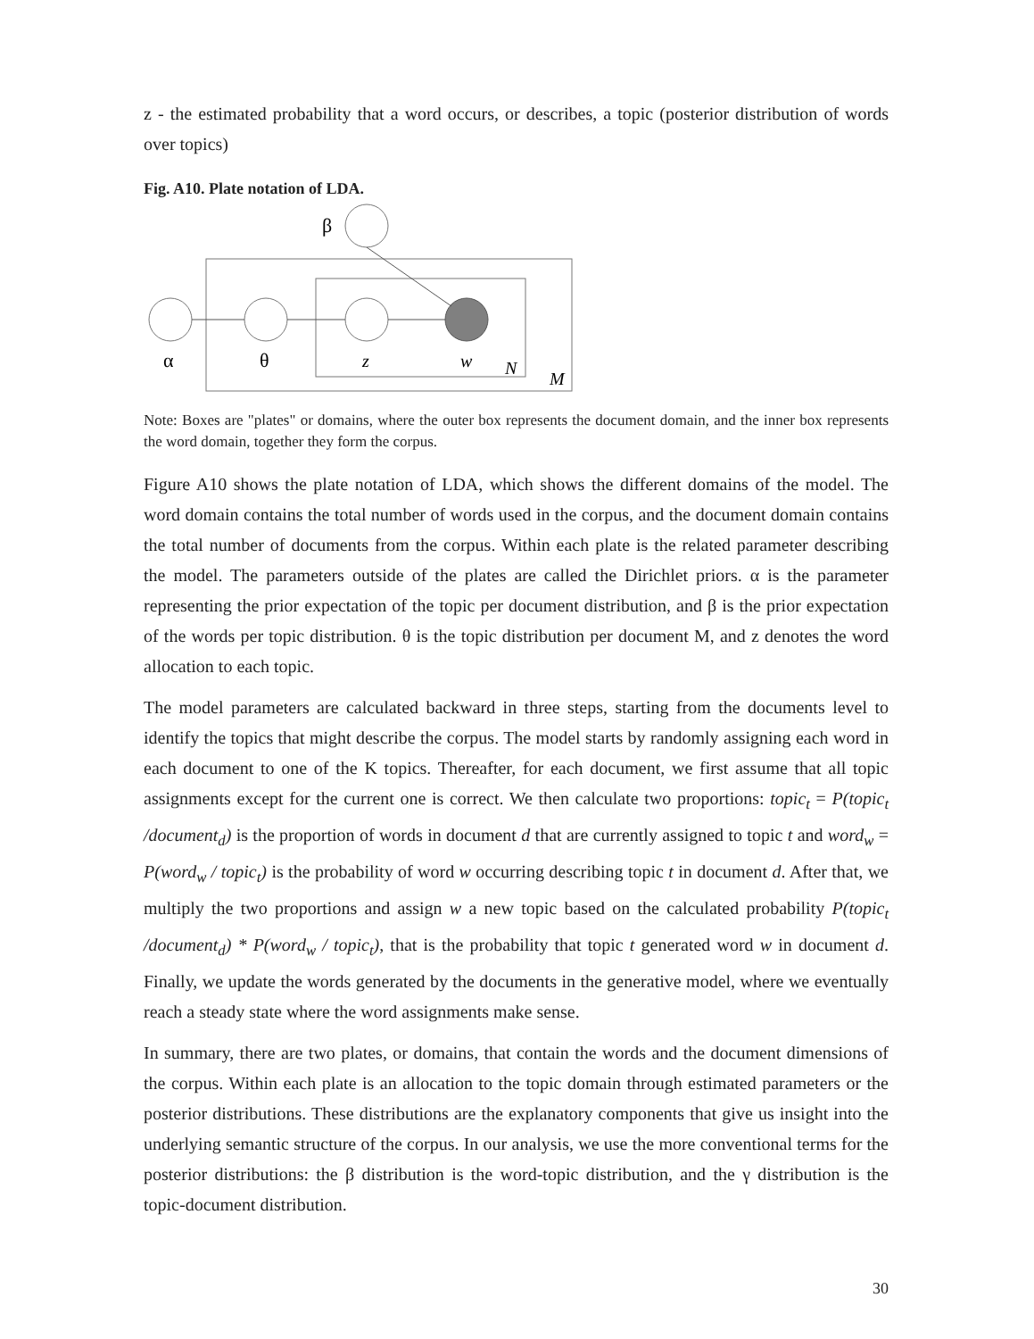z - the estimated probability that a word occurs, or describes, a topic (posterior distribution of words over topics)
Fig. A10. Plate notation of LDA.
β
α
θ
z
w
N
M
Note: Boxes are "plates" or domains, where the outer box represents the document domain, and the inner box represents the word domain, together they form the corpus.
Figure A10 shows the plate notation of LDA, which shows the different domains of the model. The word domain contains the total number of words used in the corpus, and the document domain contains the total number of documents from the corpus. Within each plate is the related parameter describing the model. The parameters outside of the plates are called the Dirichlet priors. α is the parameter representing the prior expectation of the topic per document distribution, and β is the prior expectation of the words per topic distribution. θ is the topic distribution per document M, and z denotes the word allocation to each topic.
The model parameters are calculated backward in three steps, starting from the documents level to identify the topics that might describe the corpus. The model starts by randomly assigning each word in each document to one of the K topics. Thereafter, for each document, we first assume that all topic assignments except for the current one is correct. We then calculate two proportions: topic<sub>t</sub> = P(topic<sub>t</sub> /document<sub>d</sub>) is the proportion of words in document d that are currently assigned to topic t and word<sub>w</sub> = P(word<sub>w</sub> / topic<sub>t</sub>) is the probability of word w occurring describing topic t in document d. After that, we multiply the two proportions and assign w a new topic based on the calculated probability P(topic<sub>t</sub> /document<sub>d</sub>) * P(word<sub>w</sub> / topic<sub>t</sub>), that is the probability that topic t generated word w in document d. Finally, we update the words generated by the documents in the generative model, where we eventually reach a steady state where the word assignments make sense.
In summary, there are two plates, or domains, that contain the words and the document dimensions of the corpus. Within each plate is an allocation to the topic domain through estimated parameters or the posterior distributions. These distributions are the explanatory components that give us insight into the underlying semantic structure of the corpus. In our analysis, we use the more conventional terms for the posterior distributions: the β distribution is the word-topic distribution, and the γ distribution is the topic-document distribution.
30